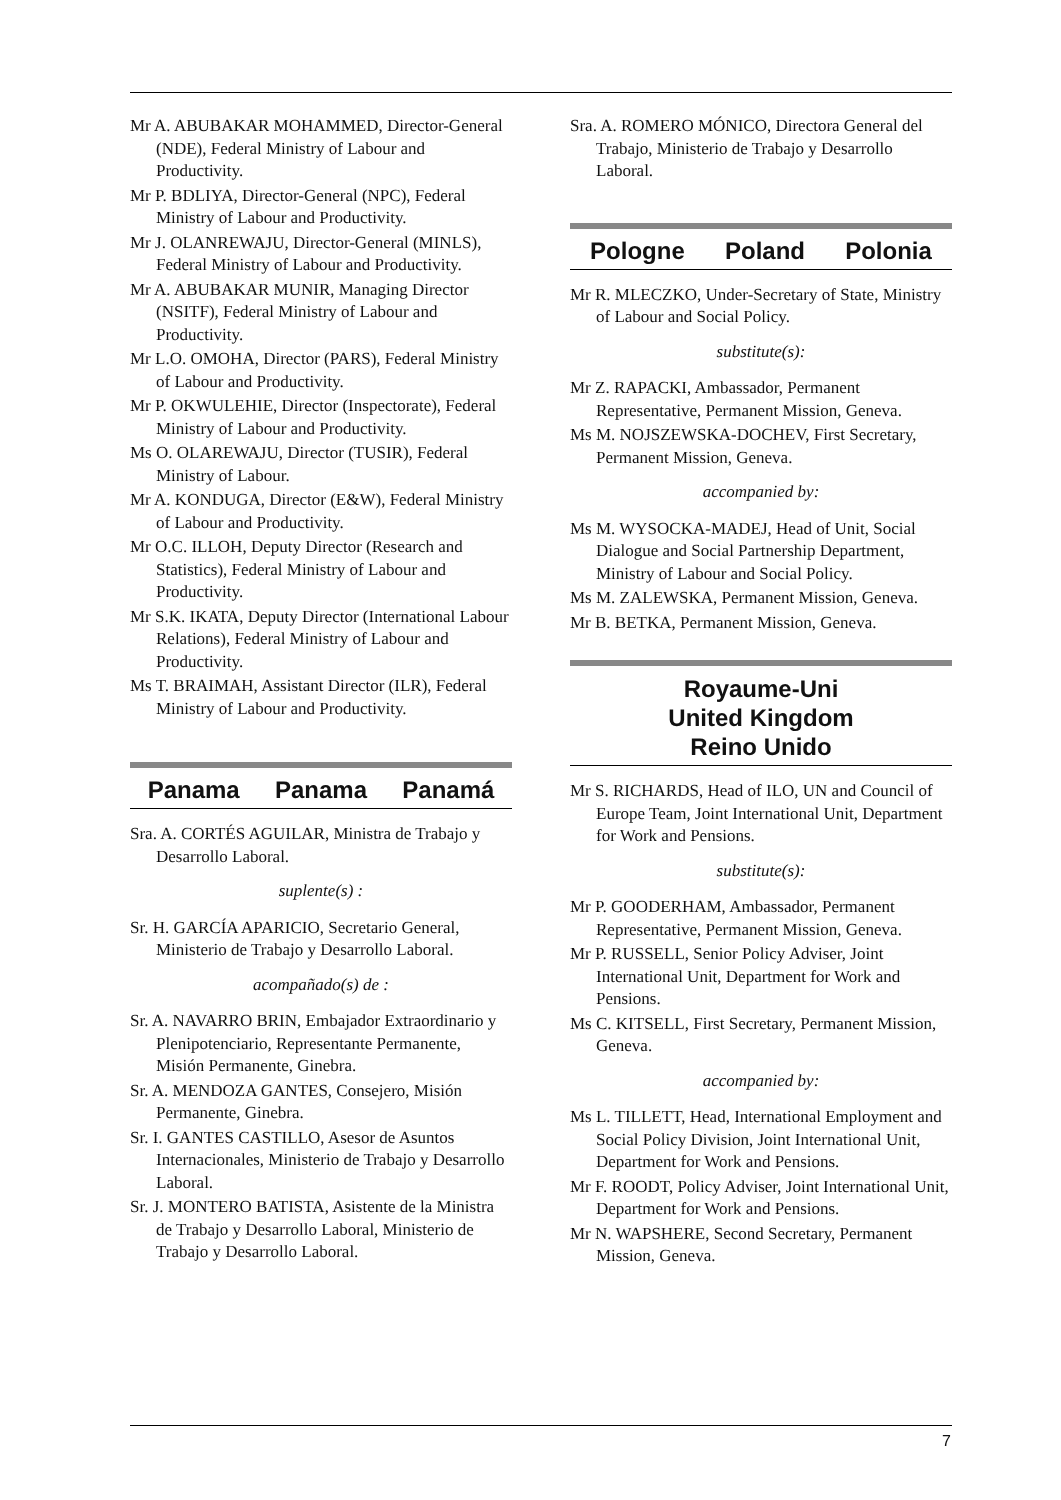Mr A. ABUBAKAR MOHAMMED, Director-General (NDE), Federal Ministry of Labour and Productivity.
Mr P. BDLIYA, Director-General (NPC), Federal Ministry of Labour and Productivity.
Mr J. OLANREWAJU, Director-General (MINLS), Federal Ministry of Labour and Productivity.
Mr A. ABUBAKAR MUNIR, Managing Director (NSITF), Federal Ministry of Labour and Productivity.
Mr L.O. OMOHA, Director (PARS), Federal Ministry of Labour and Productivity.
Mr P. OKWULEHIE, Director (Inspectorate), Federal Ministry of Labour and Productivity.
Ms O. OLAREWAJU, Director (TUSIR), Federal Ministry of Labour.
Mr A. KONDUGA, Director (E&W), Federal Ministry of Labour and Productivity.
Mr O.C. ILLOH, Deputy Director (Research and Statistics), Federal Ministry of Labour and Productivity.
Mr S.K. IKATA, Deputy Director (International Labour Relations), Federal Ministry of Labour and Productivity.
Ms T. BRAIMAH, Assistant Director (ILR), Federal Ministry of Labour and Productivity.
Panama Panama Panamá
Sra. A. CORTÉS AGUILAR, Ministra de Trabajo y Desarrollo Laboral.
suplente(s) :
Sr. H. GARCÍA APARICIO, Secretario General, Ministerio de Trabajo y Desarrollo Laboral.
acompañado(s) de :
Sr. A. NAVARRO BRIN, Embajador Extraordinario y Plenipotenciario, Representante Permanente, Misión Permanente, Ginebra.
Sr. A. MENDOZA GANTES, Consejero, Misión Permanente, Ginebra.
Sr. I. GANTES CASTILLO, Asesor de Asuntos Internacionales, Ministerio de Trabajo y Desarrollo Laboral.
Sr. J. MONTERO BATISTA, Asistente de la Ministra de Trabajo y Desarrollo Laboral, Ministerio de Trabajo y Desarrollo Laboral.
Sra. A. ROMERO MÓNICO, Directora General del Trabajo, Ministerio de Trabajo y Desarrollo Laboral.
Pologne Poland Polonia
Mr R. MLECZKO, Under-Secretary of State, Ministry of Labour and Social Policy.
substitute(s):
Mr Z. RAPACKI, Ambassador, Permanent Representative, Permanent Mission, Geneva.
Ms M. NOJSZEWSKA-DOCHEV, First Secretary, Permanent Mission, Geneva.
accompanied by:
Ms M. WYSOCKA-MADEJ, Head of Unit, Social Dialogue and Social Partnership Department, Ministry of Labour and Social Policy.
Ms M. ZALEWSKA, Permanent Mission, Geneva.
Mr B. BETKA, Permanent Mission, Geneva.
Royaume-Uni
United Kingdom
Reino Unido
Mr S. RICHARDS, Head of ILO, UN and Council of Europe Team, Joint International Unit, Department for Work and Pensions.
substitute(s):
Mr P. GOODERHAM, Ambassador, Permanent Representative, Permanent Mission, Geneva.
Mr P. RUSSELL, Senior Policy Adviser, Joint International Unit, Department for Work and Pensions.
Ms C. KITSELL, First Secretary, Permanent Mission, Geneva.
accompanied by:
Ms L. TILLETT, Head, International Employment and Social Policy Division, Joint International Unit, Department for Work and Pensions.
Mr F. ROODT, Policy Adviser, Joint International Unit, Department for Work and Pensions.
Mr N. WAPSHERE, Second Secretary, Permanent Mission, Geneva.
7